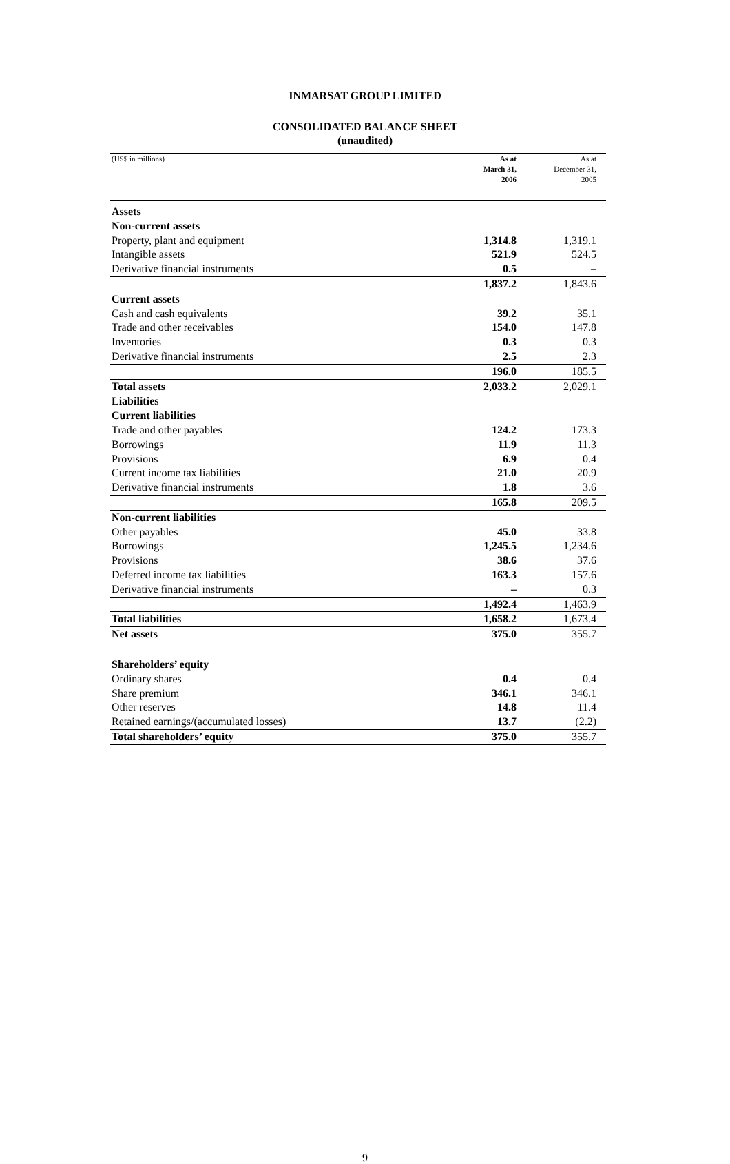INMARSAT GROUP LIMITED
CONSOLIDATED BALANCE SHEET
(unaudited)
| (US$ in millions) | As at March 31, 2006 | As at December 31, 2005 |
| Assets | | |
| Non-current assets | | |
| Property, plant and equipment | 1,314.8 | 1,319.1 |
| Intangible assets | 521.9 | 524.5 |
| Derivative financial instruments | 0.5 | – |
| | 1,837.2 | 1,843.6 |
| Current assets | | |
| Cash and cash equivalents | 39.2 | 35.1 |
| Trade and other receivables | 154.0 | 147.8 |
| Inventories | 0.3 | 0.3 |
| Derivative financial instruments | 2.5 | 2.3 |
| | 196.0 | 185.5 |
| Total assets | 2,033.2 | 2,029.1 |
| Liabilities | | |
| Current liabilities | | |
| Trade and other payables | 124.2 | 173.3 |
| Borrowings | 11.9 | 11.3 |
| Provisions | 6.9 | 0.4 |
| Current income tax liabilities | 21.0 | 20.9 |
| Derivative financial instruments | 1.8 | 3.6 |
| | 165.8 | 209.5 |
| Non-current liabilities | | |
| Other payables | 45.0 | 33.8 |
| Borrowings | 1,245.5 | 1,234.6 |
| Provisions | 38.6 | 37.6 |
| Deferred income tax liabilities | 163.3 | 157.6 |
| Derivative financial instruments | – | 0.3 |
| | 1,492.4 | 1,463.9 |
| Total liabilities | 1,658.2 | 1,673.4 |
| Net assets | 375.0 | 355.7 |
| Shareholders’ equity | | |
| Ordinary shares | 0.4 | 0.4 |
| Share premium | 346.1 | 346.1 |
| Other reserves | 14.8 | 11.4 |
| Retained earnings/(accumulated losses) | 13.7 | (2.2) |
| Total shareholders’ equity | 375.0 | 355.7 |
9